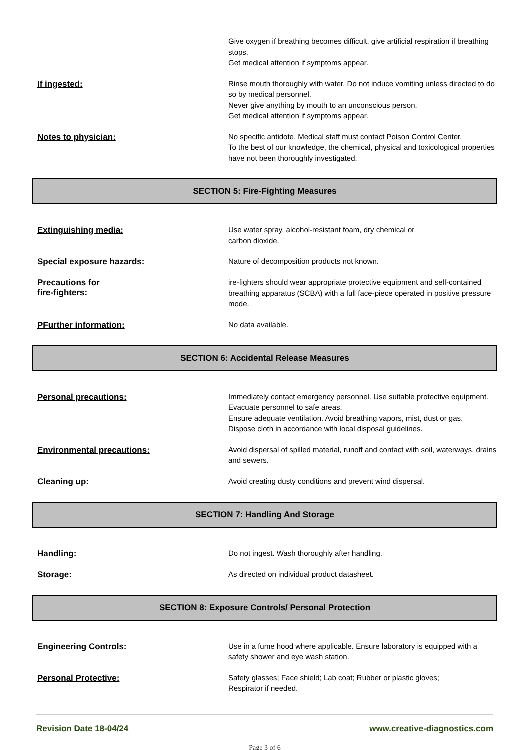Give oxygen if breathing becomes difficult, give artificial respiration if breathing stops.
Get medical attention if symptoms appear.
If ingested:
Rinse mouth thoroughly with water. Do not induce vomiting unless directed to do so by medical personnel.
Never give anything by mouth to an unconscious person.
Get medical attention if symptoms appear.
Notes to physician:
No specific antidote. Medical staff must contact Poison Control Center.
To the best of our knowledge, the chemical, physical and toxicological properties have not been thoroughly investigated.
SECTION 5: Fire-Fighting Measures
Extinguishing media:
Use water spray, alcohol-resistant foam, dry chemical or
carbon dioxide.
Special exposure hazards:
Nature of decomposition products not known.
Precautions for
fire-fighters:
ire-fighters should wear appropriate protective equipment and self-contained breathing apparatus (SCBA) with a full face-piece operated in positive pressure mode.
PFurther information:
No data available.
SECTION 6: Accidental Release Measures
Personal precautions:
Immediately contact emergency personnel. Use suitable protective equipment. Evacuate personnel to safe areas.
Ensure adequate ventilation. Avoid breathing vapors, mist, dust or gas.
Dispose cloth in accordance with local disposal guidelines.
Environmental precautions:
Avoid dispersal of spilled material, runoff and contact with soil, waterways, drains and sewers.
Cleaning up:
Avoid creating dusty conditions and prevent wind dispersal.
SECTION 7: Handling And Storage
Handling:
Do not ingest. Wash thoroughly after handling.
Storage:
As directed on individual product datasheet.
SECTION 8: Exposure Controls/ Personal Protection
Engineering Controls:
Use in a fume hood where applicable. Ensure laboratory is equipped with a safety shower and eye wash station.
Personal Protective:
Safety glasses; Face shield; Lab coat; Rubber or plastic gloves;
Respirator if needed.
Revision Date 18-04/24 www.creative-diagnostics.com
Page 3 of 6